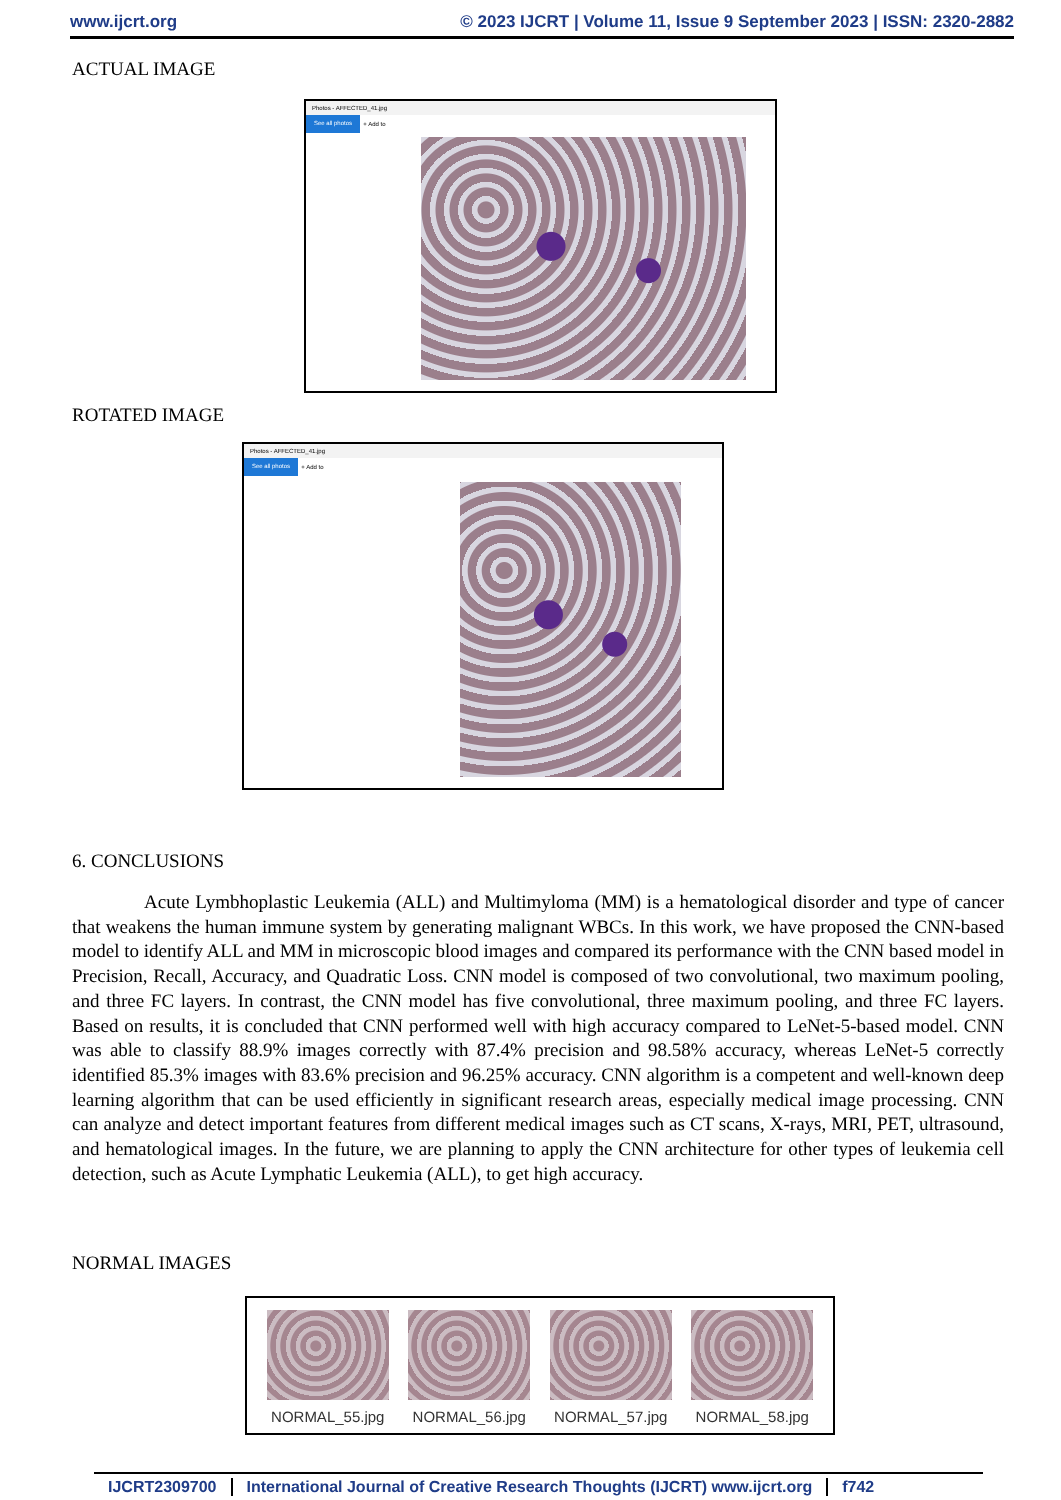www.ijcrt.org © 2023 IJCRT | Volume 11, Issue 9 September 2023 | ISSN: 2320-2882
ACTUAL IMAGE
Photos - AFFECTED_41.jpg
See all photos + Add to
ROTATED IMAGE
Photos - AFFECTED_41.jpg
See all photos + Add to
6. CONCLUSIONS
Acute Lymbhoplastic Leukemia (ALL) and Multimyloma (MM) is a hematological disorder and type of cancer that weakens the human immune system by generating malignant WBCs. In this work, we have proposed the CNN-based model to identify ALL and MM in microscopic blood images and compared its performance with the CNN based model in Precision, Recall, Accuracy, and Quadratic Loss. CNN model is composed of two convolutional, two maximum pooling, and three FC layers. In contrast, the CNN model has five convolutional, three maximum pooling, and three FC layers. Based on results, it is concluded that CNN performed well with high accuracy compared to LeNet-5-based model. CNN was able to classify 88.9% images correctly with 87.4% precision and 98.58% accuracy, whereas LeNet-5 correctly identified 85.3% images with 83.6% precision and 96.25% accuracy. CNN algorithm is a competent and well-known deep learning algorithm that can be used efficiently in significant research areas, especially medical image processing. CNN can analyze and detect important features from different medical images such as CT scans, X-rays, MRI, PET, ultrasound, and hematological images. In the future, we are planning to apply the CNN architecture for other types of leukemia cell detection, such as Acute Lymphatic Leukemia (ALL), to get high accuracy.
NORMAL IMAGES
NORMAL_55.jpg NORMAL_56.jpg NORMAL_57.jpg NORMAL_58.jpg
IJCRT2309700 International Journal of Creative Research Thoughts (IJCRT) www.ijcrt.org f742